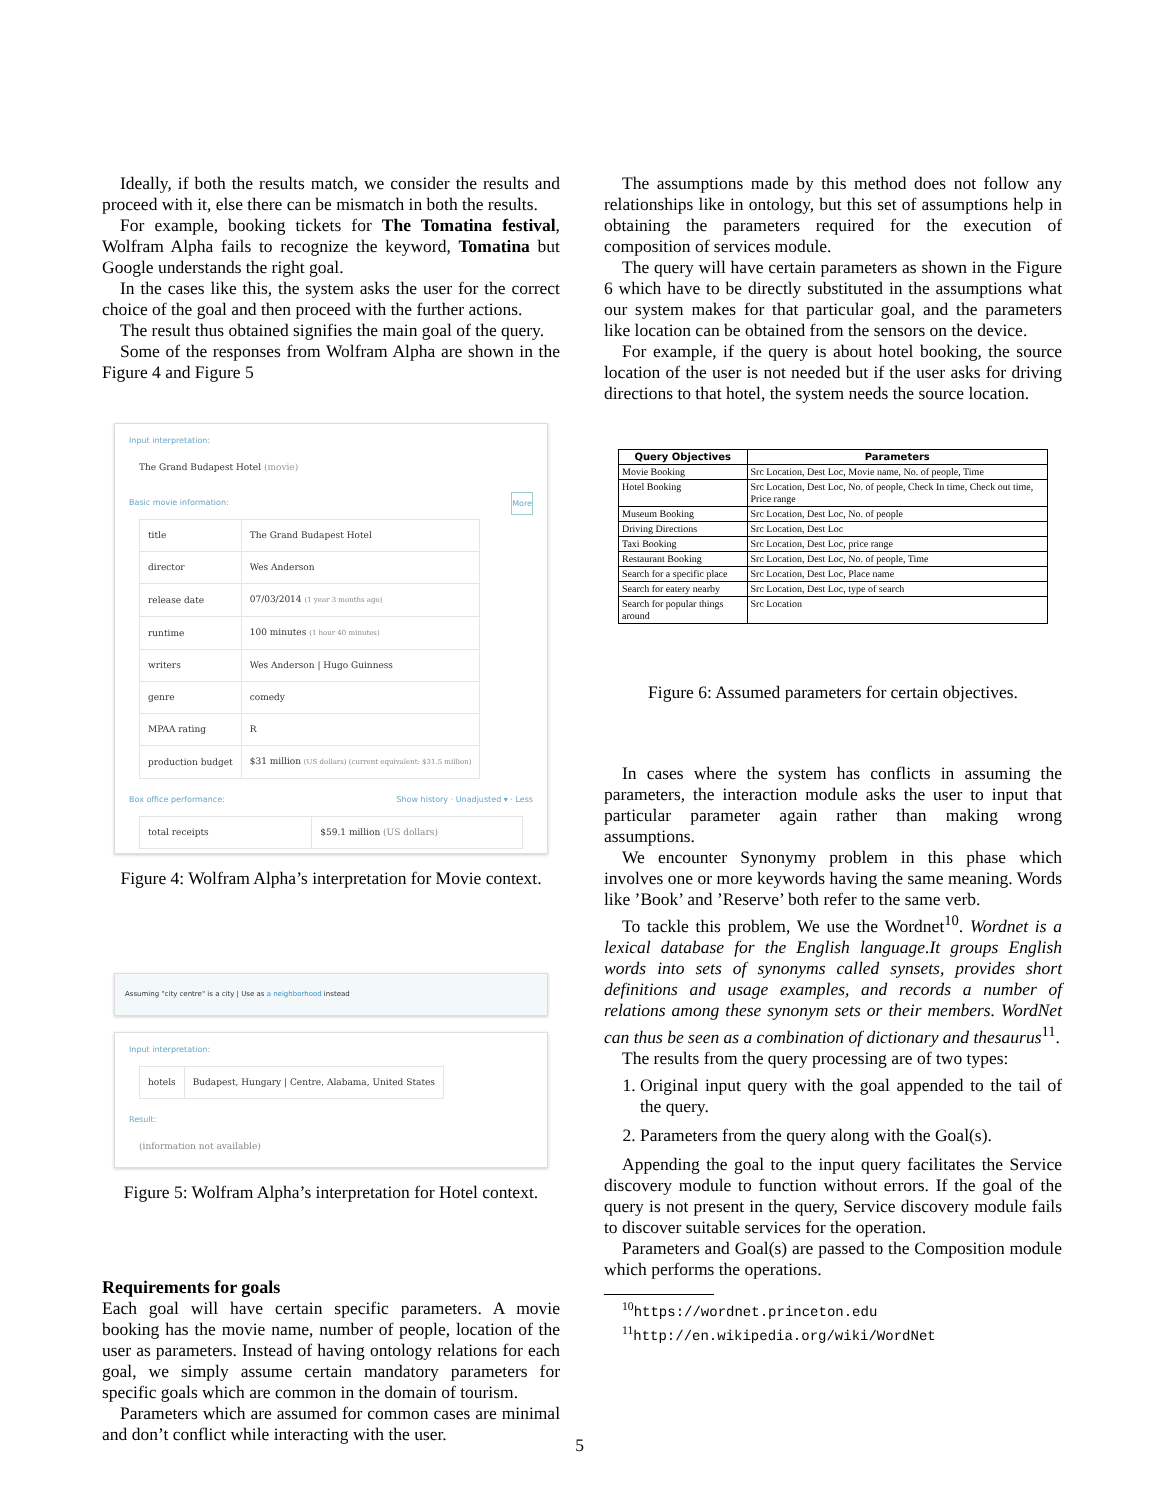Ideally, if both the results match, we consider the results and proceed with it, else there can be mismatch in both the results.
For example, booking tickets for The Tomatina festival, Wolfram Alpha fails to recognize the keyword, Tomatina but Google understands the right goal.
In the cases like this, the system asks the user for the correct choice of the goal and then proceed with the further actions.
The result thus obtained signifies the main goal of the query.
Some of the responses from Wolfram Alpha are shown in the Figure 4 and Figure 5
Input interpretation:
The Grand Budapest Hotel (movie)
Basic movie information: More
| title | The Grand Budapest Hotel |
| director | Wes Anderson |
| release date | 07/03/2014 (1 year 3 months ago) |
| runtime | 100 minutes (1 hour 40 minutes) |
| writers | Wes Anderson / Hugo Guinness |
| genre | comedy |
| MPAA rating | R |
| production budget | $31 million (US dollars) (current equivalent: $31.5 million) |
Box office performance: Show history · Unadjusted ▾ · Less
| total receipts | $59.1 million (US dollars) |
Figure 4: Wolfram Alpha’s interpretation for Movie context.
Assuming "city centre" is a city | Use as a neighborhood instead
Input interpretation:
| hotels | Budapest, Hungary / Centre, Alabama, United States |
Result:
(information not available)
Figure 5: Wolfram Alpha’s interpretation for Hotel context.
Requirements for goals
Each goal will have certain specific parameters. A movie booking has the movie name, number of people, location of the user as parameters. Instead of having ontology relations for each goal, we simply assume certain mandatory parameters for specific goals which are common in the domain of tourism.
Parameters which are assumed for common cases are minimal and don’t conflict while interacting with the user.
The assumptions made by this method does not follow any relationships like in ontology, but this set of assumptions help in obtaining the parameters required for the execution of composition of services module.
The query will have certain parameters as shown in the Figure 6 which have to be directly substituted in the assumptions what our system makes for that particular goal, and the parameters like location can be obtained from the sensors on the device.
For example, if the query is about hotel booking, the source location of the user is not needed but if the user asks for driving directions to that hotel, the system needs the source location.
| Query Objectives | Parameters |
| --- | --- |
| Movie Booking | Src Location, Dest Loc, Movie name, No. of people, Time |
| Hotel Booking | Src Location, Dest Loc, No. of people, Check In time, Check out time, Price range |
| Museum Booking | Src Location, Dest Loc, No. of people |
| Driving Directions | Src Location, Dest Loc |
| Taxi Booking | Src Location, Dest Loc, price range |
| Restaurant Booking | Src Location, Dest Loc, No. of people, Time |
| Search for a specific place | Src Location, Dest Loc, Place name |
| Search for eatery nearby | Src Location, Dest Loc, type of search |
| Search for popular things around | Src Location |
Figure 6: Assumed parameters for certain objectives.
In cases where the system has conflicts in assuming the parameters, the interaction module asks the user to input that particular parameter again rather than making wrong assumptions.
We encounter Synonymy problem in this phase which involves one or more keywords having the same meaning. Words like ’Book’ and ’Reserve’ both refer to the same verb.
To tackle this problem, We use the Wordnet<sup>10</sup>. Wordnet is a lexical database for the English language.It groups English words into sets of synonyms called synsets, provides short definitions and usage examples, and records a number of relations among these synonym sets or their members. WordNet can thus be seen as a combination of dictionary and thesaurus<sup>11</sup>.
The results from the query processing are of two types:
1. Original input query with the goal appended to the tail of the query.
2. Parameters from the query along with the Goal(s).
Appending the goal to the input query facilitates the Service discovery module to function without errors. If the goal of the query is not present in the query, Service discovery module fails to discover suitable services for the operation.
Parameters and Goal(s) are passed to the Composition module which performs the operations.
<sup>10</sup> https://wordnet.princeton.edu
<sup>11</sup> http://en.wikipedia.org/wiki/WordNet
5